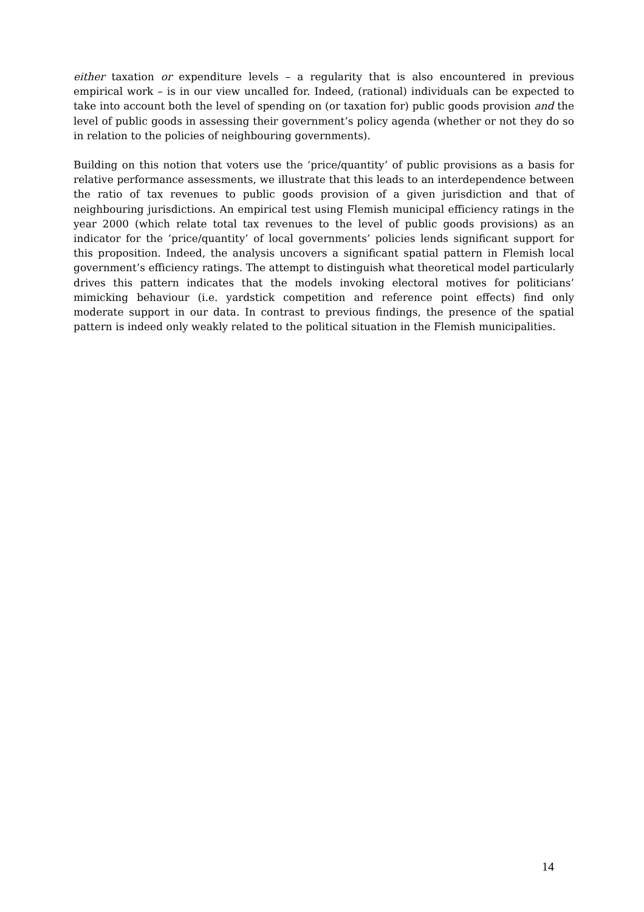either taxation or expenditure levels – a regularity that is also encountered in previous empirical work – is in our view uncalled for. Indeed, (rational) individuals can be expected to take into account both the level of spending on (or taxation for) public goods provision and the level of public goods in assessing their government’s policy agenda (whether or not they do so in relation to the policies of neighbouring governments).
Building on this notion that voters use the ‘price/quantity’ of public provisions as a basis for relative performance assessments, we illustrate that this leads to an interdependence between the ratio of tax revenues to public goods provision of a given jurisdiction and that of neighbouring jurisdictions. An empirical test using Flemish municipal efficiency ratings in the year 2000 (which relate total tax revenues to the level of public goods provisions) as an indicator for the ‘price/quantity’ of local governments’ policies lends significant support for this proposition. Indeed, the analysis uncovers a significant spatial pattern in Flemish local government’s efficiency ratings. The attempt to distinguish what theoretical model particularly drives this pattern indicates that the models invoking electoral motives for politicians’ mimicking behaviour (i.e. yardstick competition and reference point effects) find only moderate support in our data. In contrast to previous findings, the presence of the spatial pattern is indeed only weakly related to the political situation in the Flemish municipalities.
14